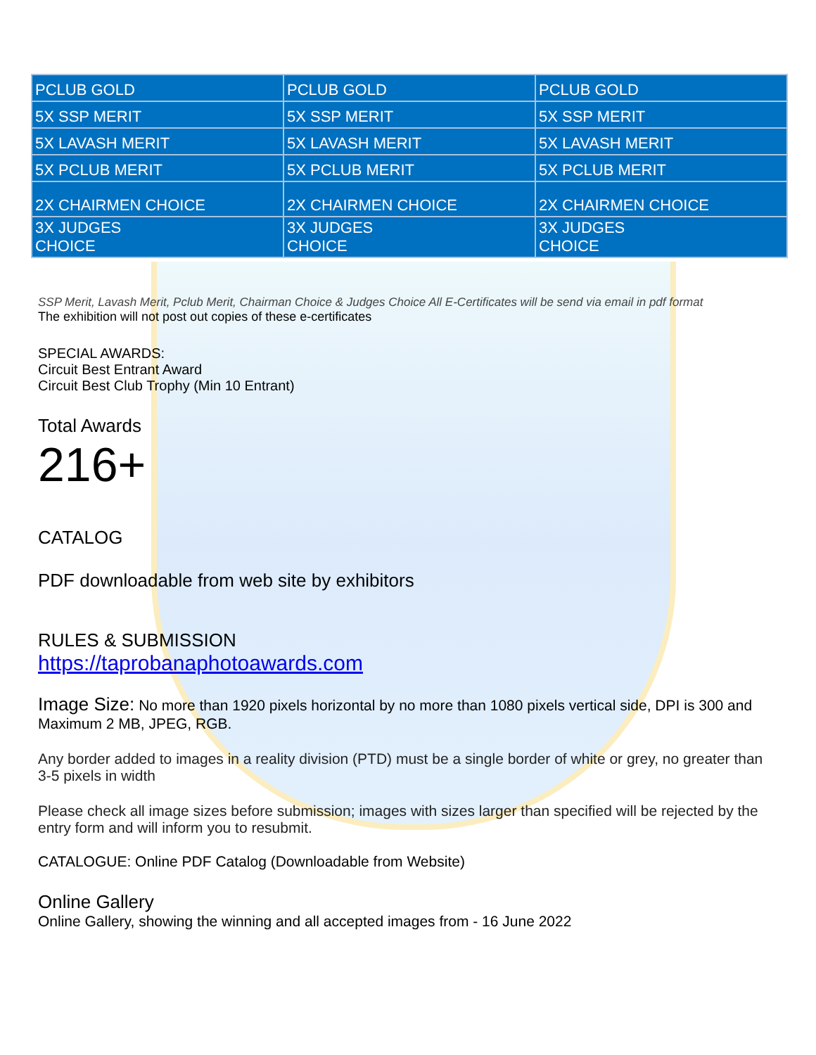| PCLUB GOLD | PCLUB GOLD | PCLUB GOLD |
| 5X SSP MERIT | 5X SSP MERIT | 5X SSP MERIT |
| 5X LAVASH MERIT | 5X LAVASH MERIT | 5X LAVASH MERIT |
| 5X PCLUB MERIT | 5X PCLUB MERIT | 5X PCLUB MERIT |
| 2X CHAIRMEN CHOICE | 2X CHAIRMEN CHOICE | 2X CHAIRMEN CHOICE |
| 3X JUDGES CHOICE | 3X JUDGES CHOICE | 3X JUDGES CHOICE |
SSP Merit, Lavash Merit, Pclub Merit, Chairman Choice & Judges Choice All E-Certificates will be send via email in pdf format
The exhibition will not post out copies of these e-certificates
SPECIAL AWARDS:
Circuit Best Entrant Award
Circuit Best Club Trophy (Min 10 Entrant)
Total Awards
216+
CATALOG
PDF downloadable from web site by exhibitors
RULES & SUBMISSION
https://taprobanaphotoawards.com
Image Size: No more than 1920 pixels horizontal by no more than 1080 pixels vertical side, DPI is 300 and Maximum 2 MB, JPEG, RGB.
Any border added to images in a reality division (PTD) must be a single border of white or grey, no greater than 3-5 pixels in width
Please check all image sizes before submission; images with sizes larger than specified will be rejected by the entry form and will inform you to resubmit.
CATALOGUE: Online PDF Catalog (Downloadable from Website)
Online Gallery
Online Gallery, showing the winning and all accepted images from - 16 June 2022